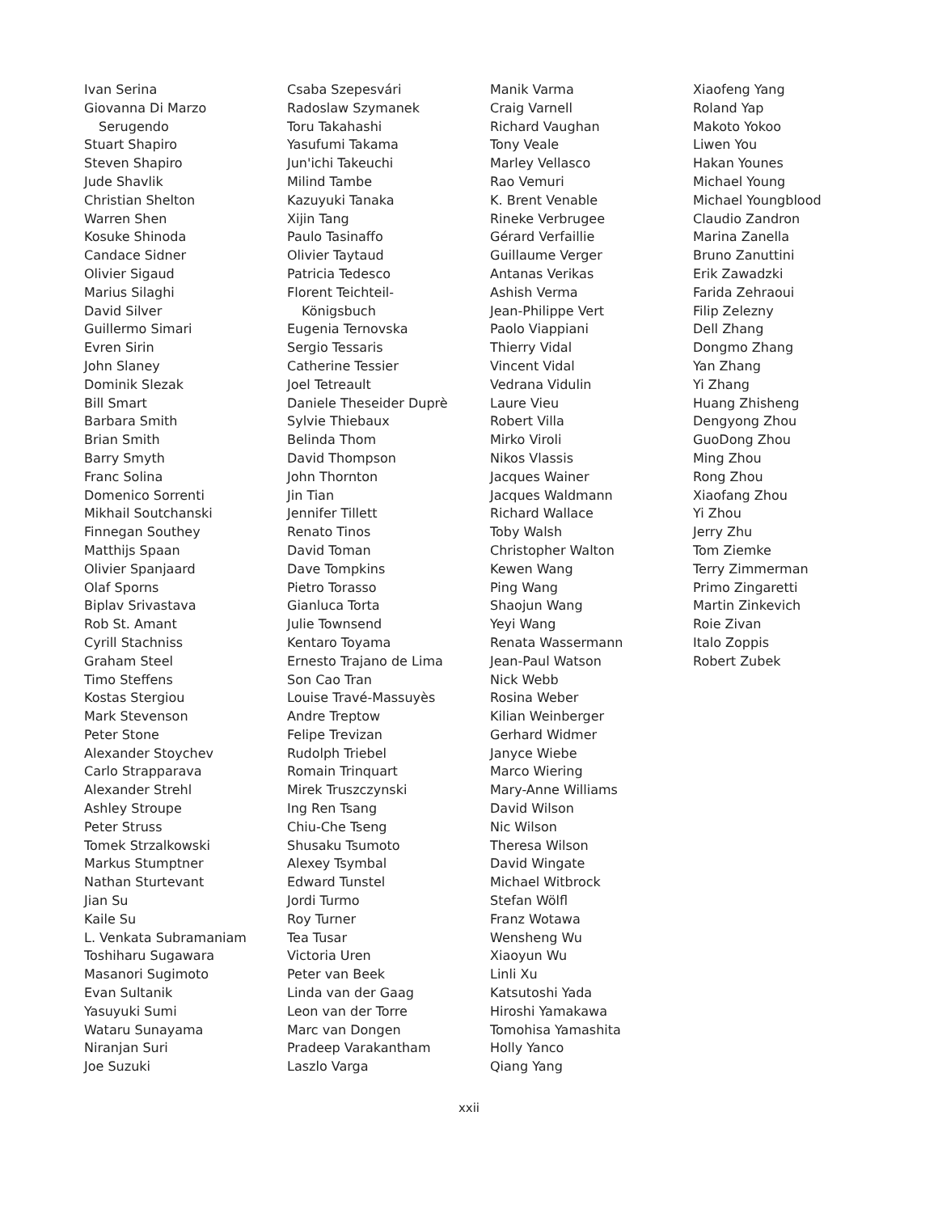Ivan Serina
Giovanna Di Marzo
Serugendo
Stuart Shapiro
Steven Shapiro
Jude Shavlik
Christian Shelton
Warren Shen
Kosuke Shinoda
Candace Sidner
Olivier Sigaud
Marius Silaghi
David Silver
Guillermo Simari
Evren Sirin
John Slaney
Dominik Slezak
Bill Smart
Barbara Smith
Brian Smith
Barry Smyth
Franc Solina
Domenico Sorrenti
Mikhail Soutchanski
Finnegan Southey
Matthijs Spaan
Olivier Spanjaard
Olaf Sporns
Biplav Srivastava
Rob St. Amant
Cyrill Stachniss
Graham Steel
Timo Steffens
Kostas Stergiou
Mark Stevenson
Peter Stone
Alexander Stoychev
Carlo Strapparava
Alexander Strehl
Ashley Stroupe
Peter Struss
Tomek Strzalkowski
Markus Stumptner
Nathan Sturtevant
Jian Su
Kaile Su
L. Venkata Subramaniam
Toshiharu Sugawara
Masanori Sugimoto
Evan Sultanik
Yasuyuki Sumi
Wataru Sunayama
Niranjan Suri
Joe Suzuki
Csaba Szepesvári
Radoslaw Szymanek
Toru Takahashi
Yasufumi Takama
Jun'ichi Takeuchi
Milind Tambe
Kazuyuki Tanaka
Xijin Tang
Paulo Tasinaffo
Olivier Taytaud
Patricia Tedesco
Florent Teichteil-
Königsbuch
Eugenia Ternovska
Sergio Tessaris
Catherine Tessier
Joel Tetreault
Daniele Theseider Duprè
Sylvie Thiebaux
Belinda Thom
David Thompson
John Thornton
Jin Tian
Jennifer Tillett
Renato Tinos
David Toman
Dave Tompkins
Pietro Torasso
Gianluca Torta
Julie Townsend
Kentaro Toyama
Ernesto Trajano de Lima
Son Cao Tran
Louise Travé-Massuyès
Andre Treptow
Felipe Trevizan
Rudolph Triebel
Romain Trinquart
Mirek Truszczynski
Ing Ren Tsang
Chiu-Che Tseng
Shusaku Tsumoto
Alexey Tsymbal
Edward Tunstel
Jordi Turmo
Roy Turner
Tea Tusar
Victoria Uren
Peter van Beek
Linda van der Gaag
Leon van der Torre
Marc van Dongen
Pradeep Varakantham
Laszlo Varga
Manik Varma
Craig Varnell
Richard Vaughan
Tony Veale
Marley Vellasco
Rao Vemuri
K. Brent Venable
Rineke Verbrugee
Gérard Verfaillie
Guillaume Verger
Antanas Verikas
Ashish Verma
Jean-Philippe Vert
Paolo Viappiani
Thierry Vidal
Vincent Vidal
Vedrana Vidulin
Laure Vieu
Robert Villa
Mirko Viroli
Nikos Vlassis
Jacques Wainer
Jacques Waldmann
Richard Wallace
Toby Walsh
Christopher Walton
Kewen Wang
Ping Wang
Shaojun Wang
Yeyi Wang
Renata Wassermann
Jean-Paul Watson
Nick Webb
Rosina Weber
Kilian Weinberger
Gerhard Widmer
Janyce Wiebe
Marco Wiering
Mary-Anne Williams
David Wilson
Nic Wilson
Theresa Wilson
David Wingate
Michael Witbrock
Stefan Wölfl
Franz Wotawa
Wensheng Wu
Xiaoyun Wu
Linli Xu
Katsutoshi Yada
Hiroshi Yamakawa
Tomohisa Yamashita
Holly Yanco
Qiang Yang
Xiaofeng Yang
Roland Yap
Makoto Yokoo
Liwen You
Hakan Younes
Michael Young
Michael Youngblood
Claudio Zandron
Marina Zanella
Bruno Zanuttini
Erik Zawadzki
Farida Zehraoui
Filip Zelezny
Dell Zhang
Dongmo Zhang
Yan Zhang
Yi Zhang
Huang Zhisheng
Dengyong Zhou
GuoDong Zhou
Ming Zhou
Rong Zhou
Xiaofang Zhou
Yi Zhou
Jerry Zhu
Tom Ziemke
Terry Zimmerman
Primo Zingaretti
Martin Zinkevich
Roie Zivan
Italo Zoppis
Robert Zubek
xxii